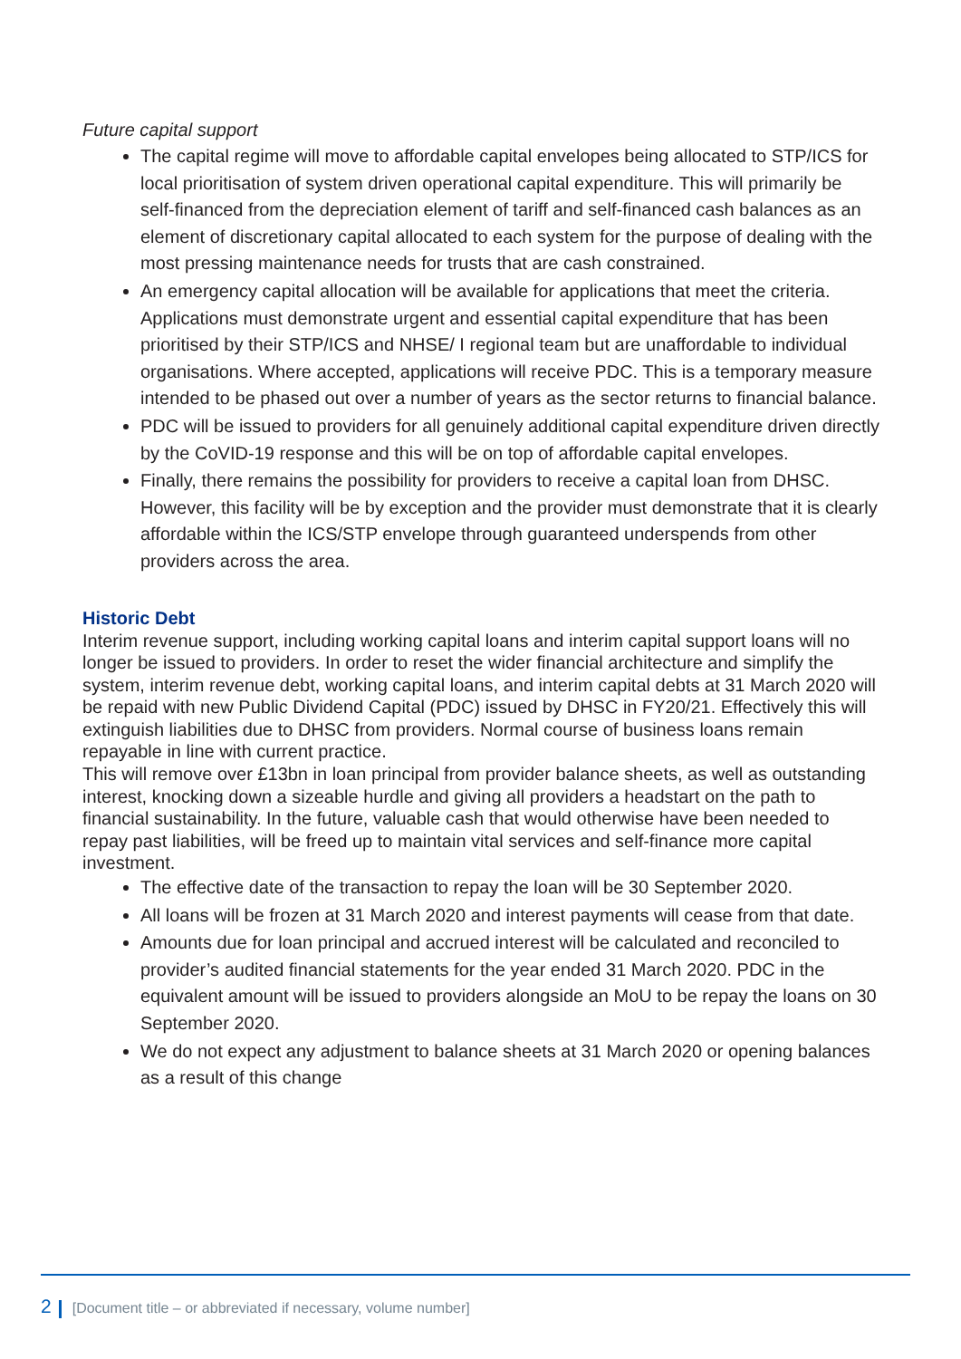Future capital support
The capital regime will move to affordable capital envelopes being allocated to STP/ICS for local prioritisation of system driven operational capital expenditure. This will primarily be self-financed from the depreciation element of tariff and self-financed cash balances as an element of discretionary capital allocated to each system for the purpose of dealing with the most pressing maintenance needs for trusts that are cash constrained.
An emergency capital allocation will be available for applications that meet the criteria. Applications must demonstrate urgent and essential capital expenditure that has been prioritised by their STP/ICS and NHSE/ I regional team but are unaffordable to individual organisations. Where accepted, applications will receive PDC. This is a temporary measure intended to be phased out over a number of years as the sector returns to financial balance.
PDC will be issued to providers for all genuinely additional capital expenditure driven directly by the CoVID-19 response and this will be on top of affordable capital envelopes.
Finally, there remains the possibility for providers to receive a capital loan from DHSC. However, this facility will be by exception and the provider must demonstrate that it is clearly affordable within the ICS/STP envelope through guaranteed underspends from other providers across the area.
Historic Debt
Interim revenue support, including working capital loans and interim capital support loans will no longer be issued to providers. In order to reset the wider financial architecture and simplify the system, interim revenue debt, working capital loans, and interim capital debts at 31 March 2020 will be repaid with new Public Dividend Capital (PDC) issued by DHSC in FY20/21. Effectively this will extinguish liabilities due to DHSC from providers. Normal course of business loans remain repayable in line with current practice.
This will remove over £13bn in loan principal from provider balance sheets, as well as outstanding interest, knocking down a sizeable hurdle and giving all providers a headstart on the path to financial sustainability. In the future, valuable cash that would otherwise have been needed to repay past liabilities, will be freed up to maintain vital services and self-finance more capital investment.
The effective date of the transaction to repay the loan will be 30 September 2020.
All loans will be frozen at 31 March 2020 and interest payments will cease from that date.
Amounts due for loan principal and accrued interest will be calculated and reconciled to provider’s audited financial statements for the year ended 31 March 2020. PDC in the equivalent amount will be issued to providers alongside an MoU to be repay the loans on 30 September 2020.
We do not expect any adjustment to balance sheets at 31 March 2020 or opening balances as a result of this change
2 [Document title – or abbreviated if necessary, volume number]